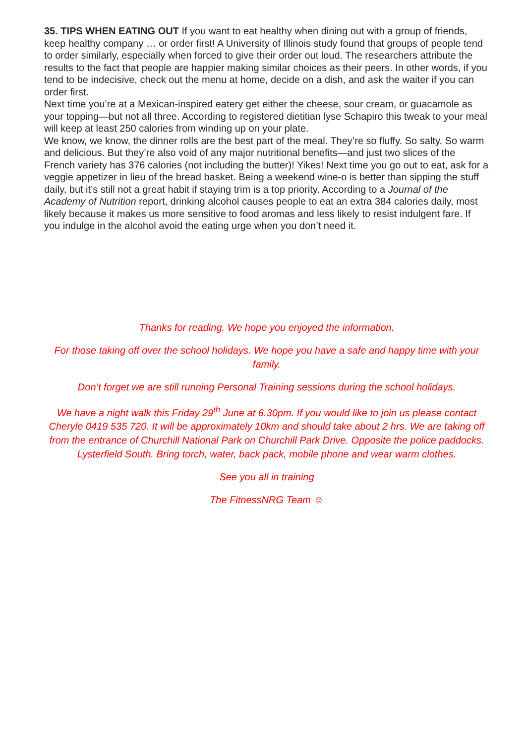35. TIPS WHEN EATING OUT If you want to eat healthy when dining out with a group of friends, keep healthy company … or order first! A University of Illinois study found that groups of people tend to order similarly, especially when forced to give their order out loud. The researchers attribute the results to the fact that people are happier making similar choices as their peers. In other words, if you tend to be indecisive, check out the menu at home, decide on a dish, and ask the waiter if you can order first.
Next time you’re at a Mexican-inspired eatery get either the cheese, sour cream, or guacamole as your topping—but not all three. According to registered dietitian lyse Schapiro this tweak to your meal will keep at least 250 calories from winding up on your plate.
We know, we know, the dinner rolls are the best part of the meal. They’re so fluffy. So salty. So warm and delicious. But they’re also void of any major nutritional benefits—and just two slices of the French variety has 376 calories (not including the butter)! Yikes! Next time you go out to eat, ask for a veggie appetizer in lieu of the bread basket. Being a weekend wine-o is better than sipping the stuff daily, but it’s still not a great habit if staying trim is a top priority. According to a Journal of the Academy of Nutrition report, drinking alcohol causes people to eat an extra 384 calories daily, most likely because it makes us more sensitive to food aromas and less likely to resist indulgent fare. If you indulge in the alcohol avoid the eating urge when you don’t need it.
Thanks for reading. We hope you enjoyed the information.
For those taking off over the school holidays. We hope you have a safe and happy time with your family.
Don’t forget we are still running Personal Training sessions during the school holidays.
We have a night walk this Friday 29<sup>th</sup> June at 6.30pm. If you would like to join us please contact Cheryle 0419 535 720. It will be approximately 10km and should take about 2 hrs. We are taking off from the entrance of Churchill National Park on Churchill Park Drive. Opposite the police paddocks. Lysterfield South. Bring torch, water, back pack, mobile phone and wear warm clothes.
See you all in training
The FitnessNRG Team ☺